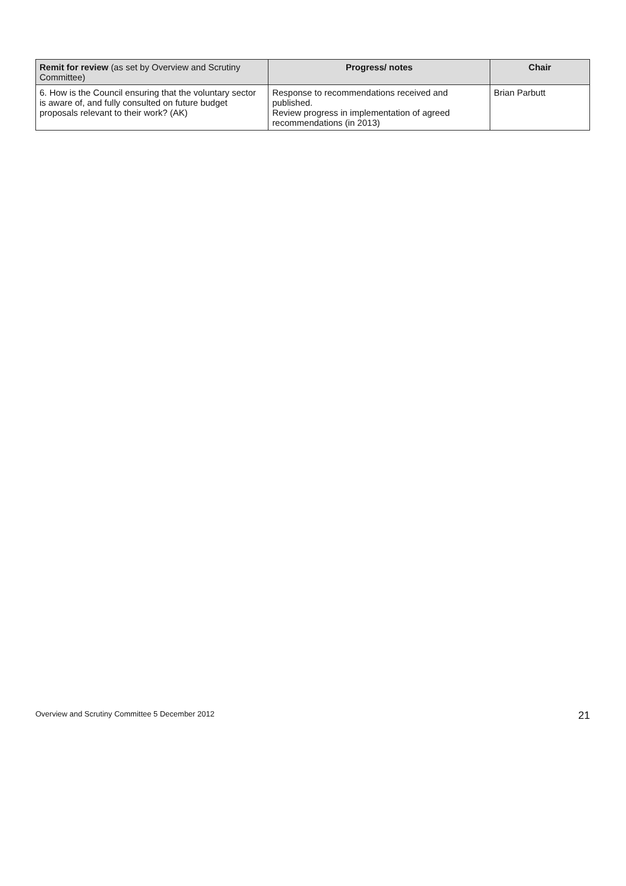| Remit for review (as set by Overview and Scrutiny Committee) | Progress/ notes | Chair |
| --- | --- | --- |
| 6. How is the Council ensuring that the voluntary sector is aware of, and fully consulted on future budget proposals relevant to their work? (AK) | Response to recommendations received and published. Review progress in implementation of agreed recommendations (in 2013) | Brian Parbutt |
Overview and Scrutiny Committee 5 December 2012 21